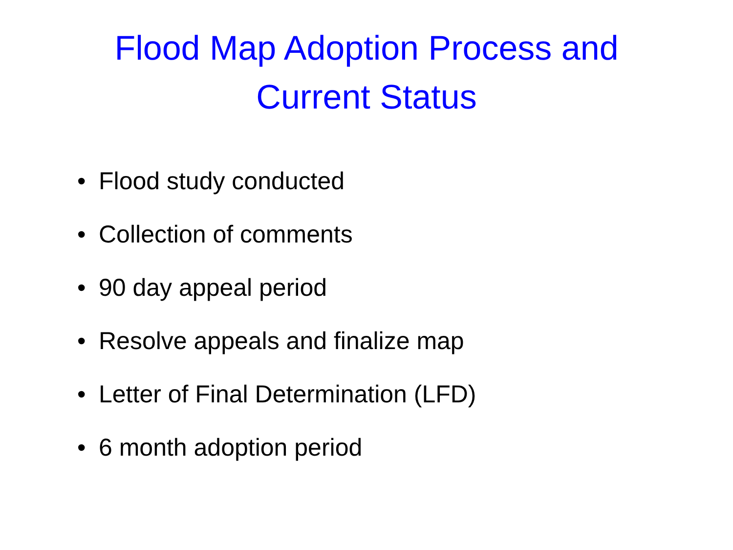Flood Map Adoption Process and
Current Status
• Flood study conducted
• Collection of comments
• 90 day appeal period
• Resolve appeals and finalize map
• Letter of Final Determination (LFD)
• 6 month adoption period